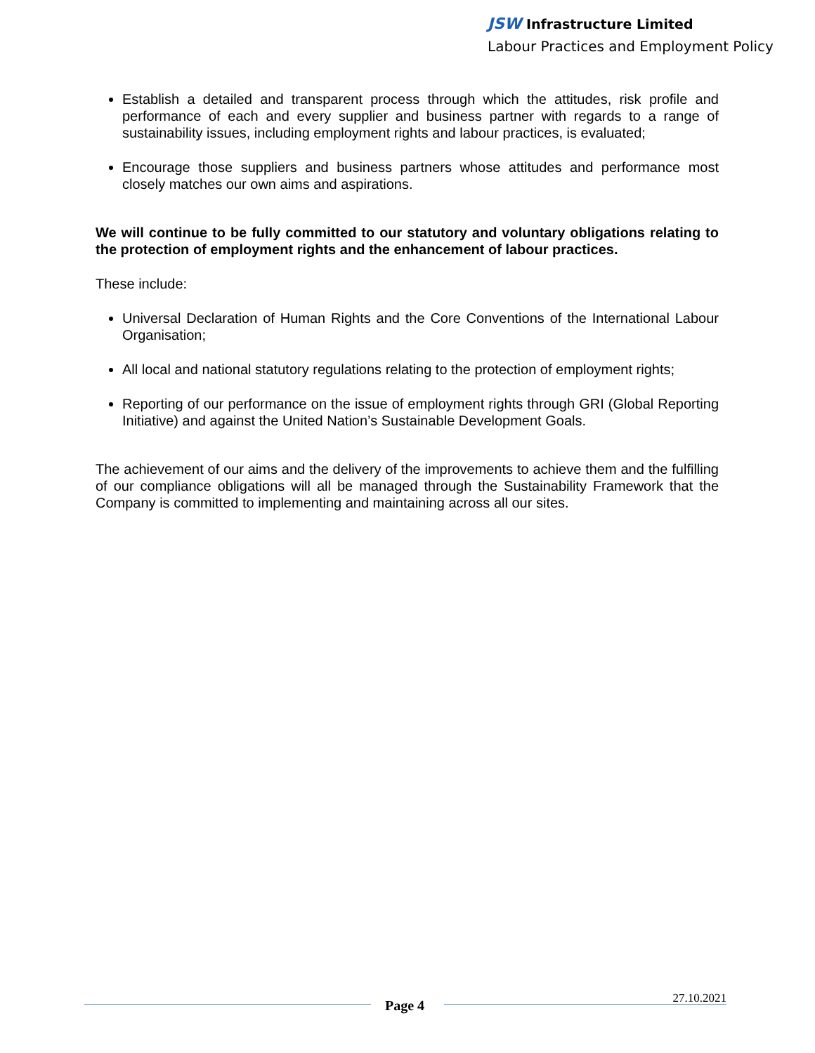JSW Infrastructure Limited
Labour Practices and Employment Policy
Establish a detailed and transparent process through which the attitudes, risk profile and performance of each and every supplier and business partner with regards to a range of sustainability issues, including employment rights and labour practices, is evaluated;
Encourage those suppliers and business partners whose attitudes and performance most closely matches our own aims and aspirations.
We will continue to be fully committed to our statutory and voluntary obligations relating to the protection of employment rights and the enhancement of labour practices.
These include:
Universal Declaration of Human Rights and the Core Conventions of the International Labour Organisation;
All local and national statutory regulations relating to the protection of employment rights;
Reporting of our performance on the issue of employment rights through GRI (Global Reporting Initiative) and against the United Nation’s Sustainable Development Goals.
The achievement of our aims and the delivery of the improvements to achieve them and the fulfilling of our compliance obligations will all be managed through the Sustainability Framework that the Company is committed to implementing and maintaining across all our sites.
Page 4 27.10.2021